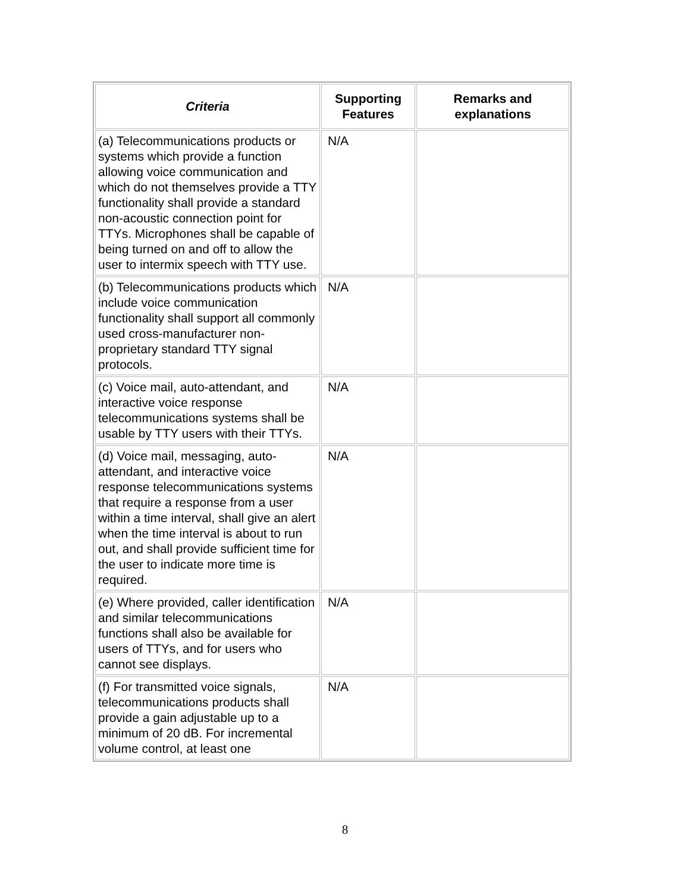| Criteria | Supporting Features | Remarks and explanations |
| --- | --- | --- |
| (a) Telecommunications products or systems which provide a function allowing voice communication and which do not themselves provide a TTY functionality shall provide a standard non-acoustic connection point for TTYs. Microphones shall be capable of being turned on and off to allow the user to intermix speech with TTY use. | N/A | |
| (b) Telecommunications products which include voice communication functionality shall support all commonly used cross-manufacturer non-proprietary standard TTY signal protocols. | N/A | |
| (c) Voice mail, auto-attendant, and interactive voice response telecommunications systems shall be usable by TTY users with their TTYs. | N/A | |
| (d) Voice mail, messaging, auto-attendant, and interactive voice response telecommunications systems that require a response from a user within a time interval, shall give an alert when the time interval is about to run out, and shall provide sufficient time for the user to indicate more time is required. | N/A | |
| (e) Where provided, caller identification and similar telecommunications functions shall also be available for users of TTYs, and for users who cannot see displays. | N/A | |
| (f) For transmitted voice signals, telecommunications products shall provide a gain adjustable up to a minimum of 20 dB. For incremental volume control, at least one | N/A | |
8